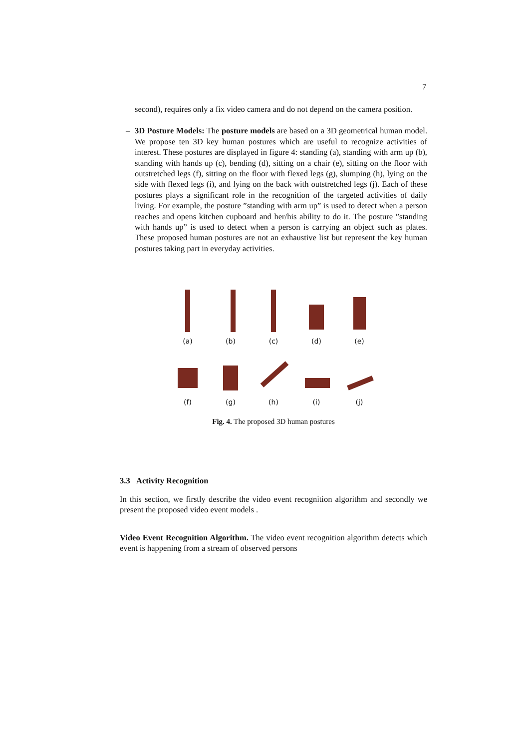7
second), requires only a fix video camera and do not depend on the camera position.
–
3D Posture Models: The posture models are based on a 3D geometrical human model. We propose ten 3D key human postures which are useful to recognize activities of interest. These postures are displayed in figure 4: standing (a), standing with arm up (b), standing with hands up (c), bending (d), sitting on a chair (e), sitting on the floor with outstretched legs (f), sitting on the floor with flexed legs (g), slumping (h), lying on the side with flexed legs (i), and lying on the back with outstretched legs (j). Each of these postures plays a significant role in the recognition of the targeted activities of daily living. For example, the posture ”standing with arm up” is used to detect when a person reaches and opens kitchen cupboard and her/his ability to do it. The posture ”standing with hands up” is used to detect when a person is carrying an object such as plates. These proposed human postures are not an exhaustive list but represent the key human postures taking part in everyday activities.
(a) (b) (c) (d) (e)
(f) (g) (h) (i) (j)
Fig. 4. The proposed 3D human postures
3.3 Activity Recognition
In this section, we firstly describe the video event recognition algorithm and secondly we present the proposed video event models .
Video Event Recognition Algorithm. The video event recognition algorithm detects which event is happening from a stream of observed persons